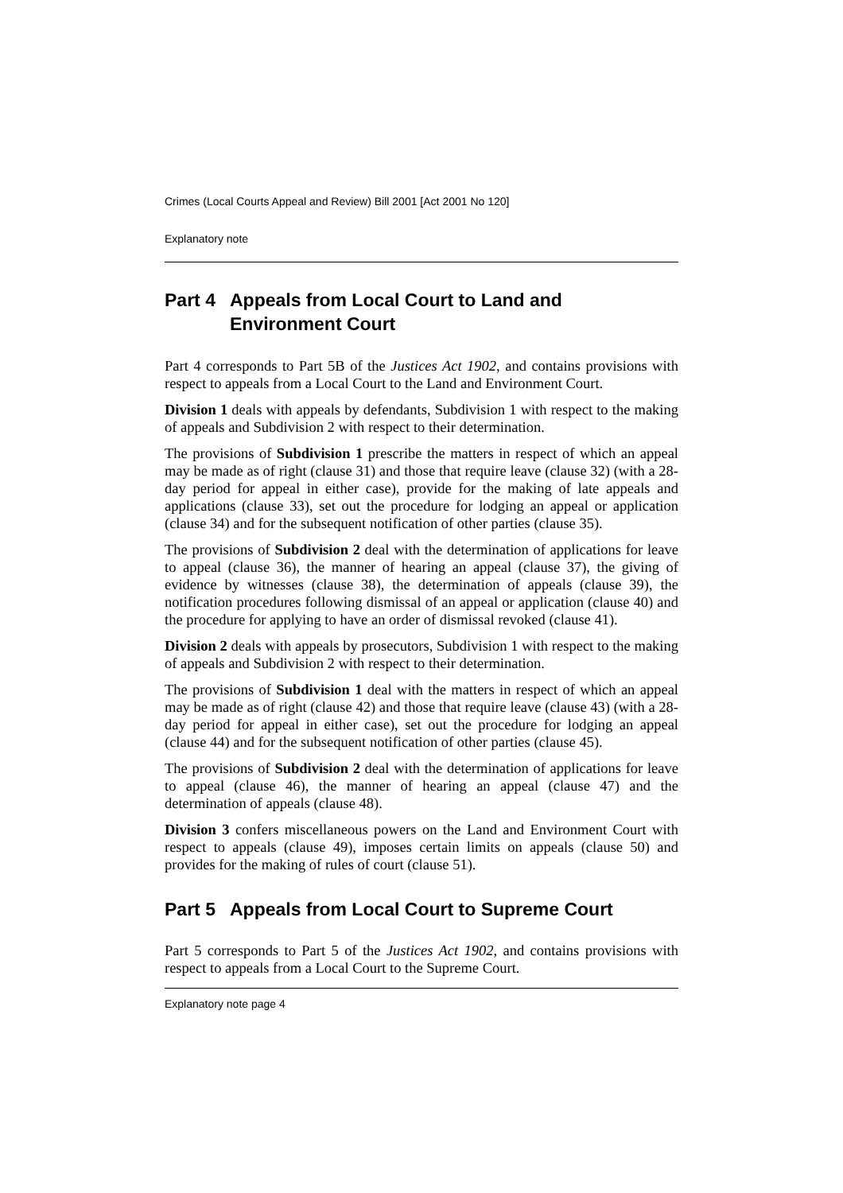Crimes (Local Courts Appeal and Review) Bill 2001 [Act 2001 No 120]
Explanatory note
Part 4 Appeals from Local Court to Land and Environment Court
Part 4 corresponds to Part 5B of the Justices Act 1902, and contains provisions with respect to appeals from a Local Court to the Land and Environment Court.
Division 1 deals with appeals by defendants, Subdivision 1 with respect to the making of appeals and Subdivision 2 with respect to their determination.
The provisions of Subdivision 1 prescribe the matters in respect of which an appeal may be made as of right (clause 31) and those that require leave (clause 32) (with a 28-day period for appeal in either case), provide for the making of late appeals and applications (clause 33), set out the procedure for lodging an appeal or application (clause 34) and for the subsequent notification of other parties (clause 35).
The provisions of Subdivision 2 deal with the determination of applications for leave to appeal (clause 36), the manner of hearing an appeal (clause 37), the giving of evidence by witnesses (clause 38), the determination of appeals (clause 39), the notification procedures following dismissal of an appeal or application (clause 40) and the procedure for applying to have an order of dismissal revoked (clause 41).
Division 2 deals with appeals by prosecutors, Subdivision 1 with respect to the making of appeals and Subdivision 2 with respect to their determination.
The provisions of Subdivision 1 deal with the matters in respect of which an appeal may be made as of right (clause 42) and those that require leave (clause 43) (with a 28-day period for appeal in either case), set out the procedure for lodging an appeal (clause 44) and for the subsequent notification of other parties (clause 45).
The provisions of Subdivision 2 deal with the determination of applications for leave to appeal (clause 46), the manner of hearing an appeal (clause 47) and the determination of appeals (clause 48).
Division 3 confers miscellaneous powers on the Land and Environment Court with respect to appeals (clause 49), imposes certain limits on appeals (clause 50) and provides for the making of rules of court (clause 51).
Part 5 Appeals from Local Court to Supreme Court
Part 5 corresponds to Part 5 of the Justices Act 1902, and contains provisions with respect to appeals from a Local Court to the Supreme Court.
Explanatory note page 4